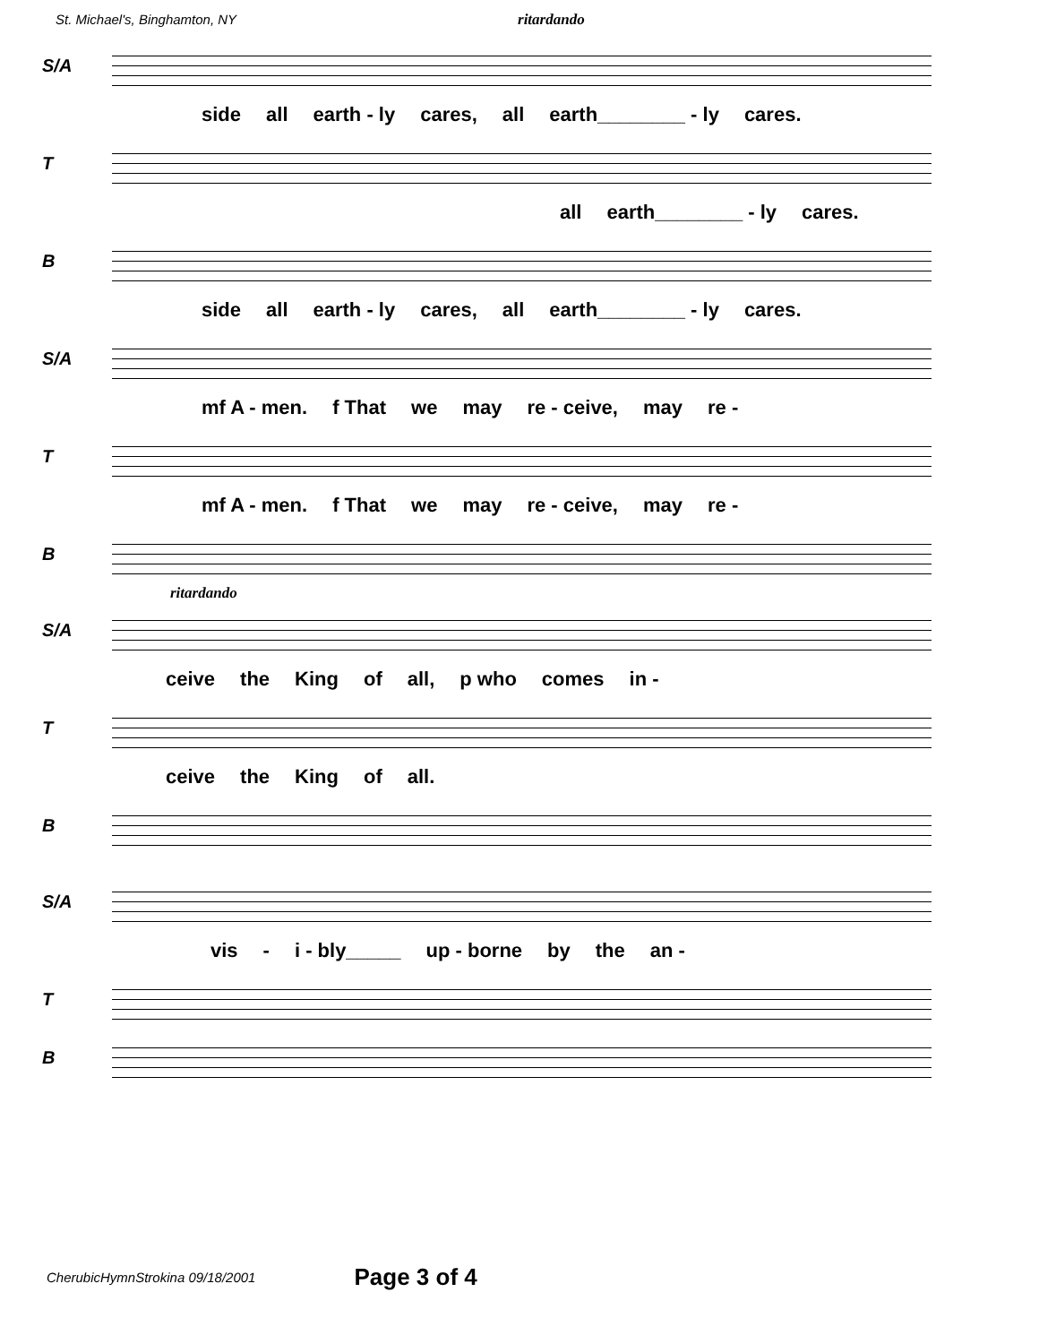St. Michael's, Binghamton, NY ritardando
S/A
side all earth - ly cares, all earth________ - ly cares.
T
all earth________ - ly cares.
B
side all earth - ly cares, all earth________ - ly cares.
S/A
mf A - men. f That we may re - ceive, may re -
T
mf A - men. f That we may re - ceive, may re -
B
ritardando
S/A
ceive the King of all, p who comes in -
T
ceive the King of all.
B
S/A
vis - i - bly_____ up - borne by the an -
T
B
CherubicHymnStrokina 09/18/2001 Page 3 of 4